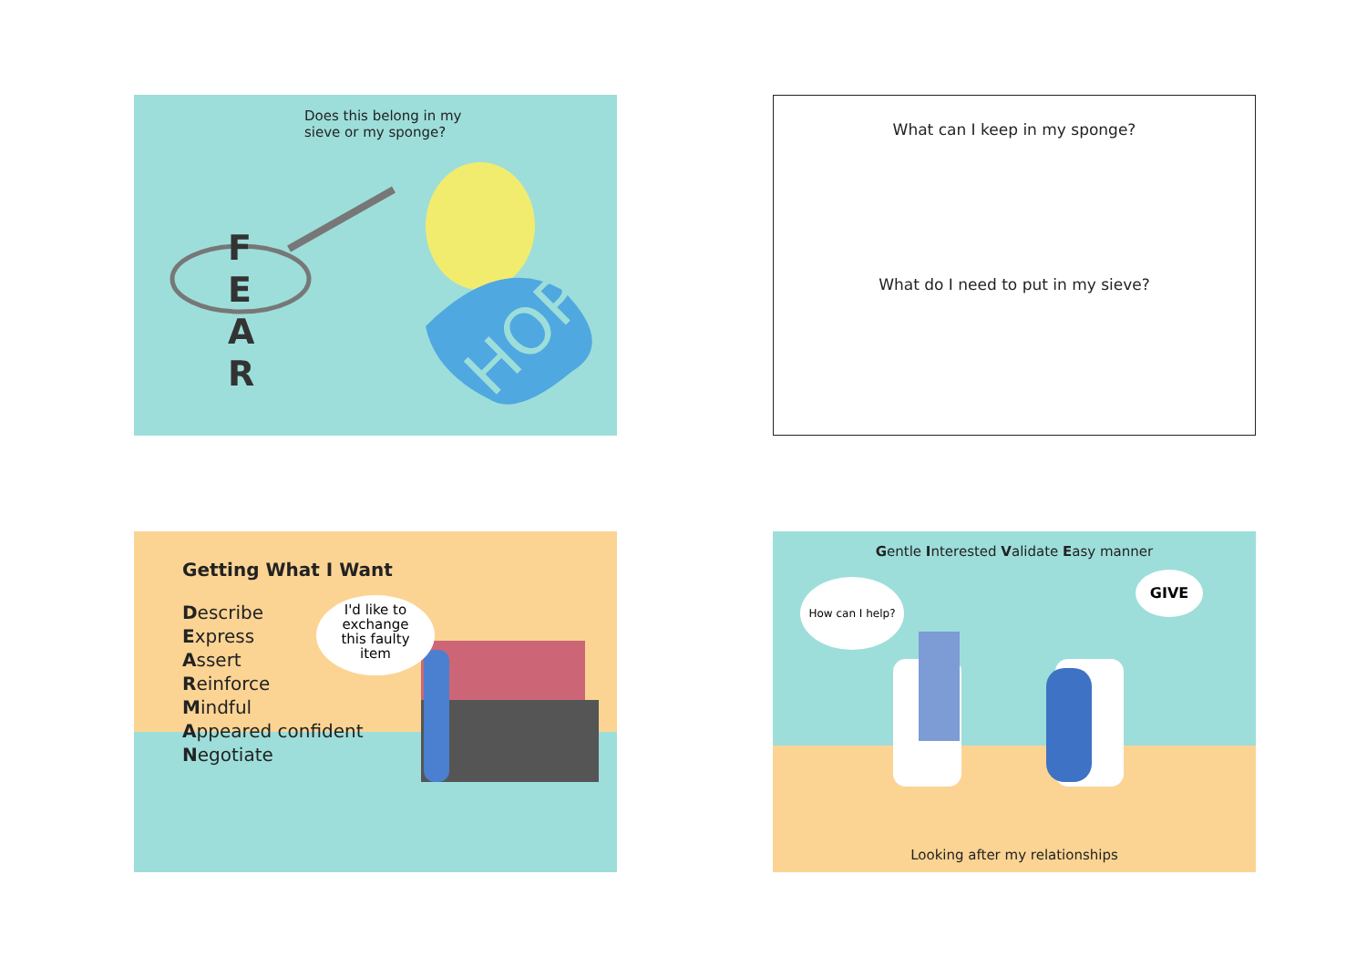Does this belong in my
sieve or my sponge?
HOPE
F
E
A
R
What can I keep in my sponge?
What do I need to put in my sieve?
I'd like to
exchange
this faulty
item
Getting What I Want
Describe
Express
Assert
Reinforce
Mindful
Appeared confident
Negotiate
Gentle Interested Validate Easy manner
How can I help? GIVE
Looking after my relationships